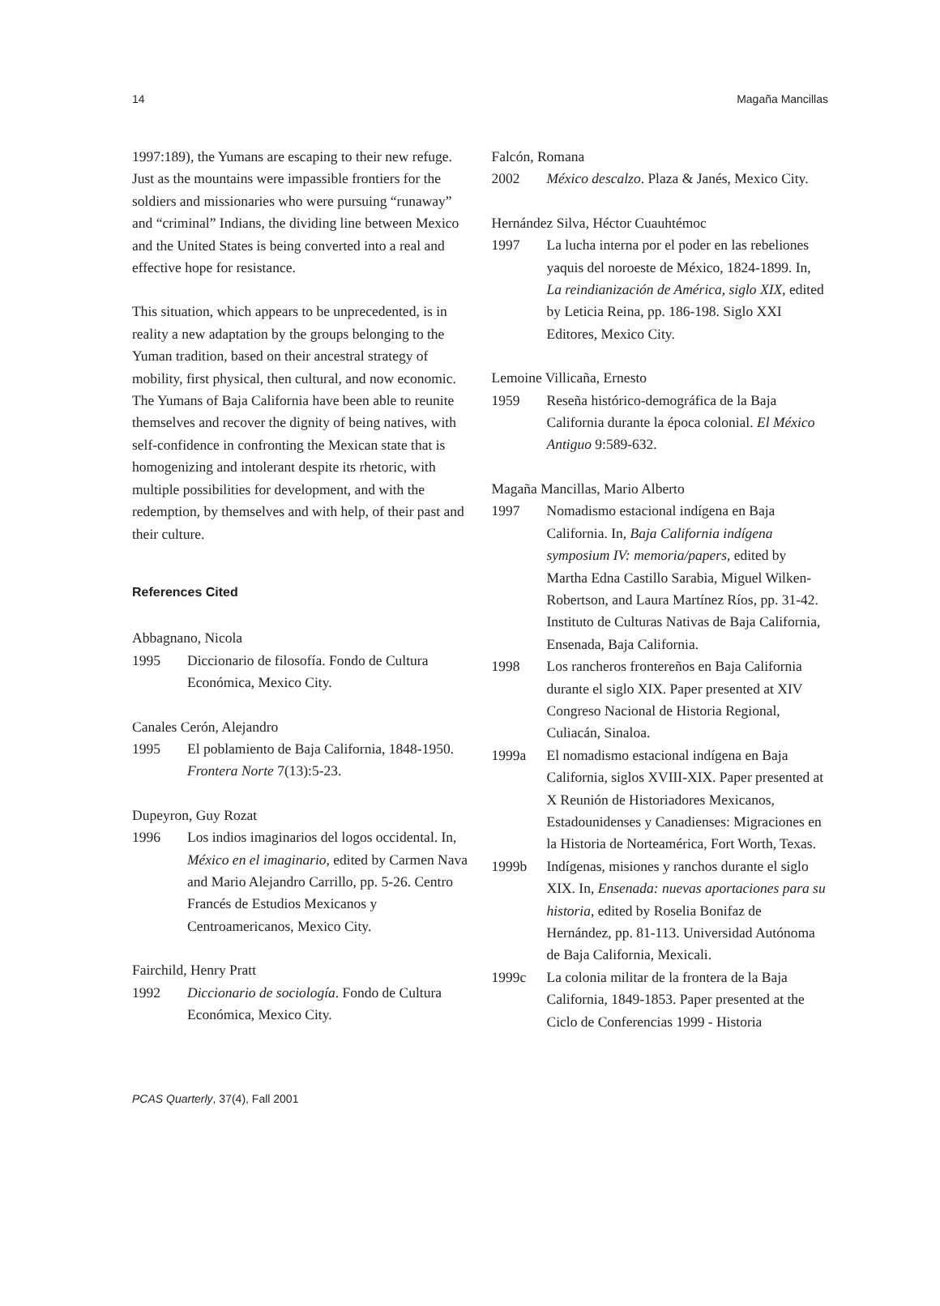14 Magaña Mancillas
1997:189), the Yumans are escaping to their new refuge. Just as the mountains were impassible frontiers for the soldiers and missionaries who were pursuing “runaway” and “criminal” Indians, the dividing line between Mexico and the United States is being converted into a real and effective hope for resistance.
This situation, which appears to be unprecedented, is in reality a new adaptation by the groups belonging to the Yuman tradition, based on their ancestral strategy of mobility, first physical, then cultural, and now economic. The Yumans of Baja California have been able to reunite themselves and recover the dignity of being natives, with self-confidence in confronting the Mexican state that is homogenizing and intolerant despite its rhetoric, with multiple possibilities for development, and with the redemption, by themselves and with help, of their past and their culture.
References Cited
Abbagnano, Nicola
1995 Diccionario de filosofía. Fondo de Cultura Económica, Mexico City.
Canales Cerón, Alejandro
1995 El poblamiento de Baja California, 1848-1950. Frontera Norte 7(13):5-23.
Dupeyron, Guy Rozat
1996 Los indios imaginarios del logos occidental. In, México en el imaginario, edited by Carmen Nava and Mario Alejandro Carrillo, pp. 5-26. Centro Francés de Estudios Mexicanos y Centroamericanos, Mexico City.
Fairchild, Henry Pratt
1992 Diccionario de sociología. Fondo de Cultura Económica, Mexico City.
Falcón, Romana
2002 México descalzo. Plaza & Janés, Mexico City.
Hernández Silva, Héctor Cuauhtémoc
1997 La lucha interna por el poder en las rebeliones yaquis del noroeste de México, 1824-1899. In, La reindianización de América, siglo XIX, edited by Leticia Reina, pp. 186-198. Siglo XXI Editores, Mexico City.
Lemoine Villicaña, Ernesto
1959 Reseña histórico-demográfica de la Baja California durante la época colonial. El México Antiguo 9:589-632.
Magaña Mancillas, Mario Alberto
1997 Nomadismo estacional indígena en Baja California. In, Baja California indígena symposium IV: memoria/papers, edited by Martha Edna Castillo Sarabia, Miguel Wilken-Robertson, and Laura Martínez Ríos, pp. 31-42. Instituto de Culturas Nativas de Baja California, Ensenada, Baja California.
1998 Los rancheros frontereños en Baja California durante el siglo XIX. Paper presented at XIV Congreso Nacional de Historia Regional, Culiacán, Sinaloa.
1999a El nomadismo estacional indígena en Baja California, siglos XVIII-XIX. Paper presented at X Reunión de Historiadores Mexicanos, Estadounidenses y Canadienses: Migraciones en la Historia de Norteamérica, Fort Worth, Texas.
1999b Indígenas, misiones y ranchos durante el siglo XIX. In, Ensenada: nuevas aportaciones para su historia, edited by Roselia Bonifaz de Hernández, pp. 81-113. Universidad Autónoma de Baja California, Mexicali.
1999c La colonia militar de la frontera de la Baja California, 1849-1853. Paper presented at the Ciclo de Conferencias 1999 - Historia
PCAS Quarterly, 37(4), Fall 2001